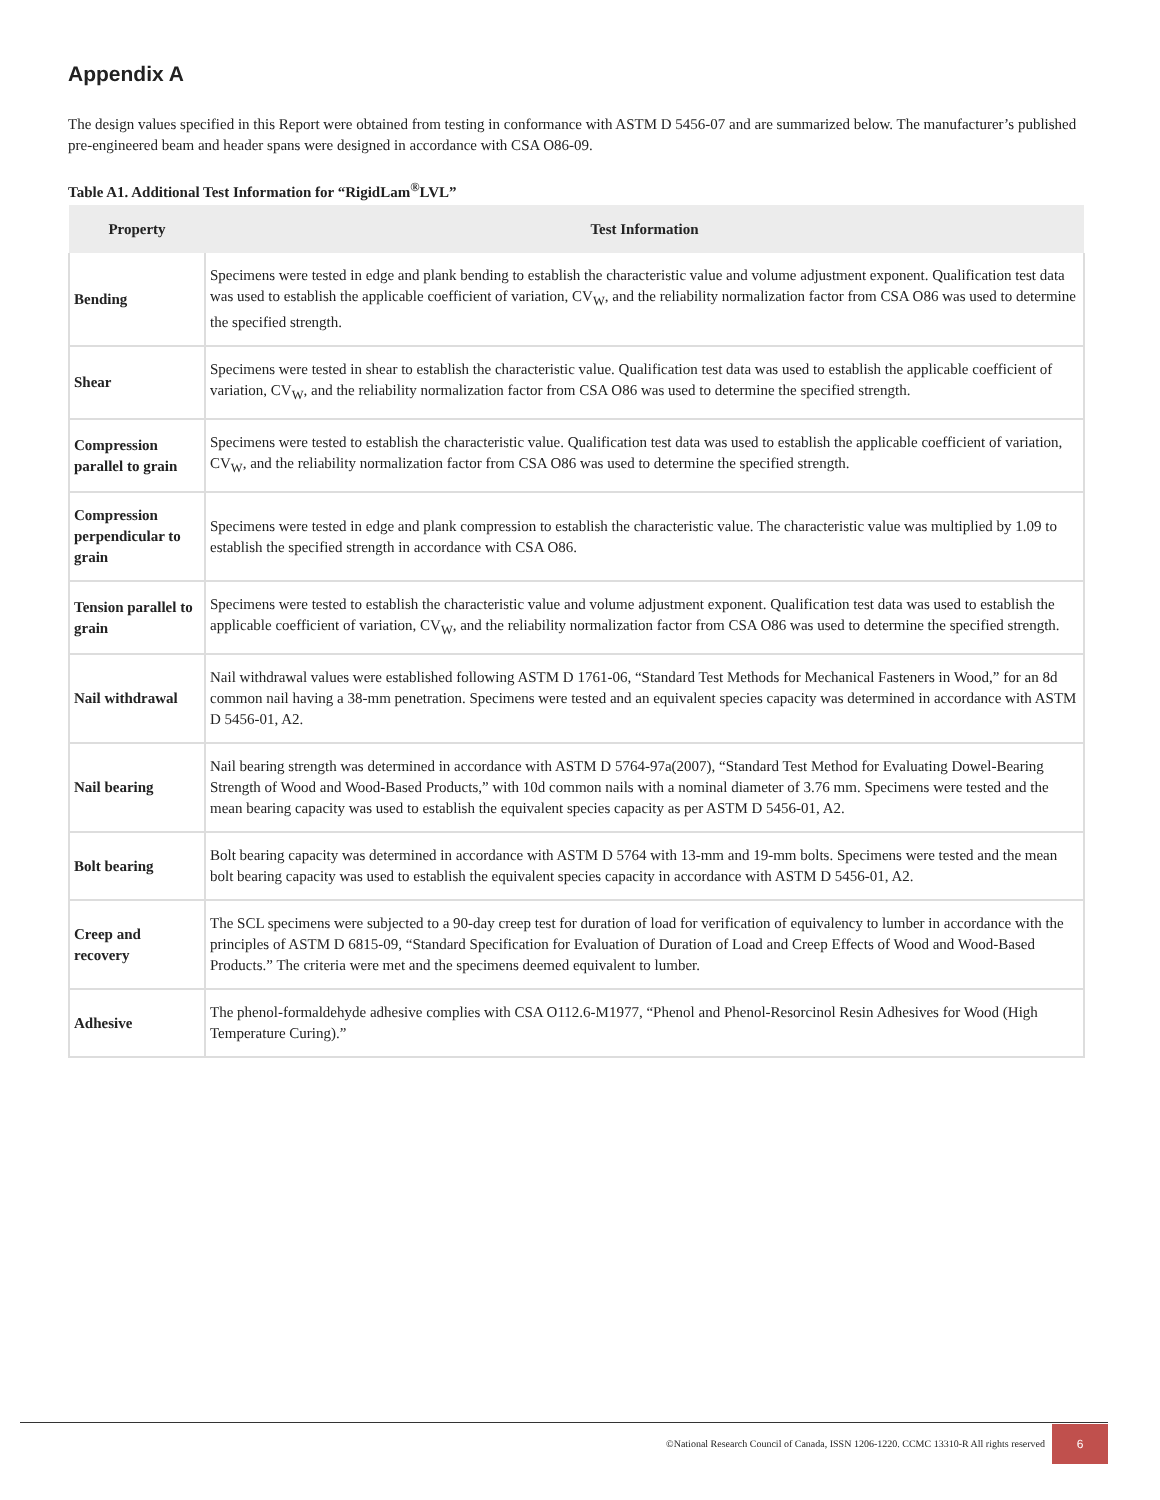Appendix A
The design values specified in this Report were obtained from testing in conformance with ASTM D 5456-07 and are summarized below. The manufacturer’s published pre-engineered beam and header spans were designed in accordance with CSA O86-09.
Table A1. Additional Test Information for “RigidLam<sup>®</sup>LVL”
| Property | Test Information |
| --- | --- |
| Bending | Specimens were tested in edge and plank bending to establish the characteristic value and volume adjustment exponent. Qualification test data was used to establish the applicable coefficient of variation, CV<sub>W</sub>, and the reliability normalization factor from CSA O86 was used to determine the specified strength. |
| Shear | Specimens were tested in shear to establish the characteristic value. Qualification test data was used to establish the applicable coefficient of variation, CV<sub>W</sub>, and the reliability normalization factor from CSA O86 was used to determine the specified strength. |
| Compression parallel to grain | Specimens were tested to establish the characteristic value. Qualification test data was used to establish the applicable coefficient of variation, CV<sub>W</sub>, and the reliability normalization factor from CSA O86 was used to determine the specified strength. |
| Compression perpendicular to grain | Specimens were tested in edge and plank compression to establish the characteristic value. The characteristic value was multiplied by 1.09 to establish the specified strength in accordance with CSA O86. |
| Tension parallel to grain | Specimens were tested to establish the characteristic value and volume adjustment exponent. Qualification test data was used to establish the applicable coefficient of variation, CV<sub>W</sub>, and the reliability normalization factor from CSA O86 was used to determine the specified strength. |
| Nail withdrawal | Nail withdrawal values were established following ASTM D 1761-06, “Standard Test Methods for Mechanical Fasteners in Wood,” for an 8d common nail having a 38-mm penetration. Specimens were tested and an equivalent species capacity was determined in accordance with ASTM D 5456-01, A2. |
| Nail bearing | Nail bearing strength was determined in accordance with ASTM D 5764-97a(2007), “Standard Test Method for Evaluating Dowel-Bearing Strength of Wood and Wood-Based Products,” with 10d common nails with a nominal diameter of 3.76 mm. Specimens were tested and the mean bearing capacity was used to establish the equivalent species capacity as per ASTM D 5456-01, A2. |
| Bolt bearing | Bolt bearing capacity was determined in accordance with ASTM D 5764 with 13-mm and 19-mm bolts. Specimens were tested and the mean bolt bearing capacity was used to establish the equivalent species capacity in accordance with ASTM D 5456-01, A2. |
| Creep and recovery | The SCL specimens were subjected to a 90-day creep test for duration of load for verification of equivalency to lumber in accordance with the principles of ASTM D 6815-09, “Standard Specification for Evaluation of Duration of Load and Creep Effects of Wood and Wood-Based Products.” The criteria were met and the specimens deemed equivalent to lumber. |
| Adhesive | The phenol-formaldehyde adhesive complies with CSA O112.6-M1977, “Phenol and Phenol-Resorcinol Resin Adhesives for Wood (High Temperature Curing).” |
©National Research Council of Canada, ISSN 1206-1220. CCMC 13310-R All rights reserved
6